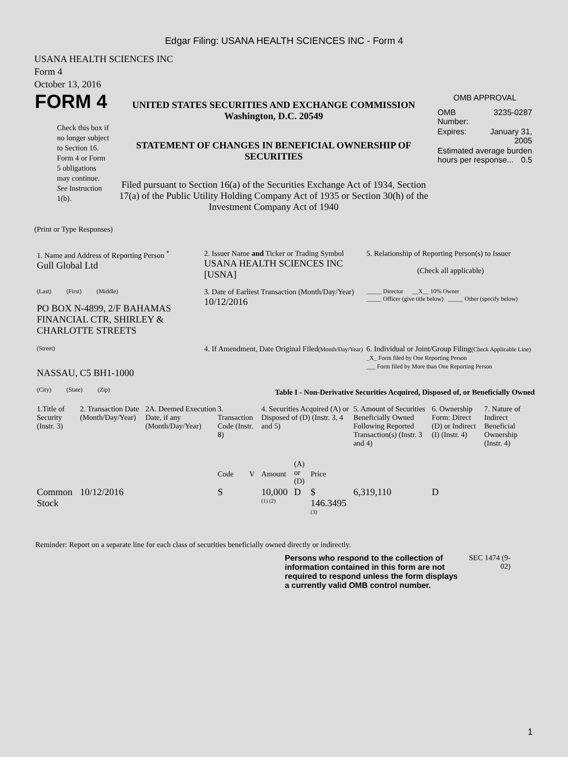Edgar Filing: USANA HEALTH SCIENCES INC - Form 4
USANA HEALTH SCIENCES INC
Form 4
October 13, 2016
| FORM 4 Check this box if no longer subject to Section 16. Form 4 or Form 5 obligations may continue. See Instruction 1(b). | UNITED STATES SECURITIES AND EXCHANGE COMMISSION Washington, D.C. 20549 STATEMENT OF CHANGES IN BENEFICIAL OWNERSHIP OF SECURITIES Filed pursuant to Section 16(a) of the Securities Exchange Act of 1934, Section 17(a) of the Public Utility Holding Company Act of 1935 or Section 30(h) of the Investment Company Act of 1940 | OMB APPROVAL / OMB Number: / 3235-0287 / / Expires: / January 31, 2005 / / Estimated average burden hours per response... 0.5 / / |
(Print or Type Responses)
| 1. Name and Address of Reporting Person <sup>*</sup> Gull Global Ltd | 2. Issuer Name and Ticker or Trading Symbol USANA HEALTH SCIENCES INC [USNA] | 5. Relationship of Reporting Person(s) to Issuer (Check all applicable) |
| (Last) (First) (Middle) PO BOX N-4899, 2/F BAHAMAS FINANCIAL CTR, SHIRLEY & CHARLOTTE STREETS | 3. Date of Earliest Transaction (Month/Day/Year) 10/12/2016 | _____ Director __X__ 10% Owner _____ Officer (give title below) _____ Other (specify below) |
| (Street) NASSAU, C5 BH1-1000 | 4. If Amendment, Date Original Filed (Month/Day/Year) | 6. Individual or Joint/Group Filing (Check Applicable Line) _X_ Form filed by One Reporting Person ___ Form filed by More than One Reporting Person |
| (City) (State) (Zip) | Table I - Non-Derivative Securities Acquired, Disposed of, or Beneficially Owned | |
| 1.Title of Security (Instr. 3) | 2. Transaction Date (Month/Day/Year) | 2A. Deemed Execution Date, if any (Month/Day/Year) | 3. Transaction Code (Instr. 8) | | 4. Securities Acquired (A) or Disposed of (D) (Instr. 3, 4 and 5) | | | 5. Amount of Securities Beneficially Owned Following Reported Transaction(s) (Instr. 3 and 4) | 6. Ownership Form: Direct (D) or Indirect (I) (Instr. 4) | 7. Nature of Indirect Beneficial Ownership (Instr. 4) |
| --- | --- | --- | --- | --- | --- | --- | --- | --- | --- | --- |
| | | | Code | V | Amount | (A) or (D) | Price | | | |
| Common Stock | 10/12/2016 | | S | | 10,000 <sup>(1) (2)</sup> | D | $ 146.3495 <sup>(3)</sup> | 6,319,110 | D | |
Reminder: Report on a separate line for each class of securities beneficially owned directly or indirectly.
| Persons who respond to the collection of information contained in this form are not required to respond unless the form displays a currently valid OMB control number. | SEC 1474 (9-02) |
1